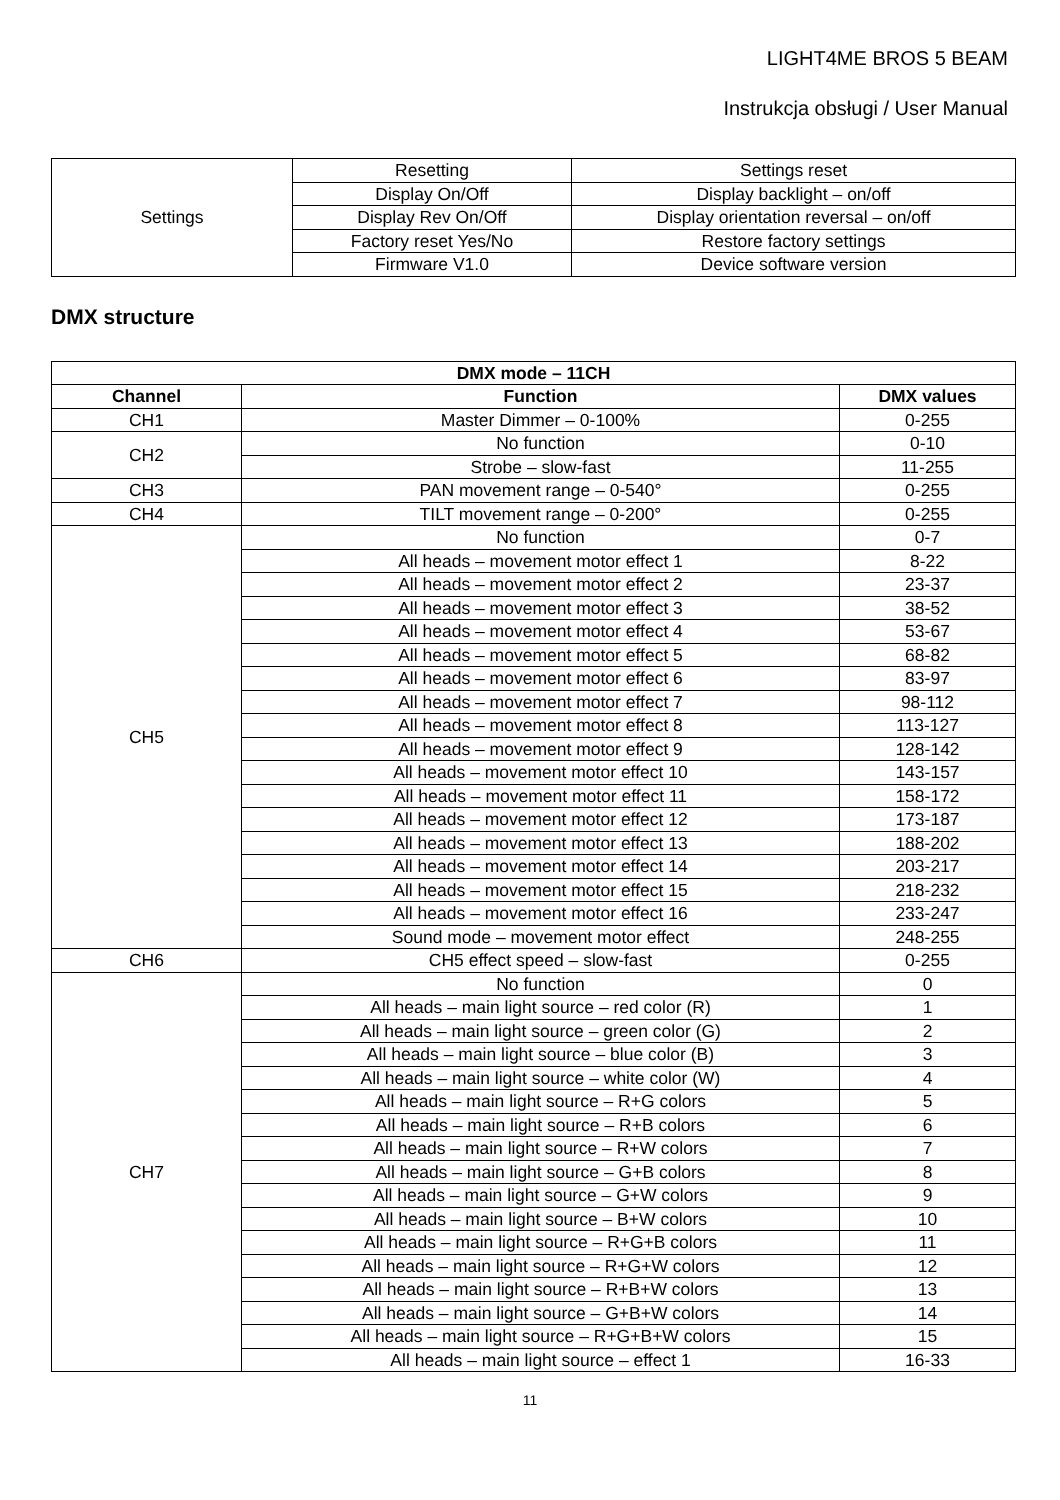LIGHT4ME BROS 5 BEAM
Instrukcja obsługi / User Manual
| Settings | Resetting | Settings reset |
| | Display On/Off | Display backlight – on/off |
| | Display Rev On/Off | Display orientation reversal – on/off |
| | Factory reset Yes/No | Restore factory settings |
| | Firmware V1.0 | Device software version |
DMX structure
| DMX mode – 11CH | | |
| --- | --- | --- |
| Channel | Function | DMX values |
| CH1 | Master Dimmer – 0-100% | 0-255 |
| CH2 | No function | 0-10 |
| | Strobe – slow-fast | 11-255 |
| CH3 | PAN movement range – 0-540° | 0-255 |
| CH4 | TILT movement range – 0-200° | 0-255 |
| CH5 | No function | 0-7 |
| | All heads – movement motor effect 1 | 8-22 |
| | All heads – movement motor effect 2 | 23-37 |
| | All heads – movement motor effect 3 | 38-52 |
| | All heads – movement motor effect 4 | 53-67 |
| | All heads – movement motor effect 5 | 68-82 |
| | All heads – movement motor effect 6 | 83-97 |
| | All heads – movement motor effect 7 | 98-112 |
| | All heads – movement motor effect 8 | 113-127 |
| | All heads – movement motor effect 9 | 128-142 |
| | All heads – movement motor effect 10 | 143-157 |
| | All heads – movement motor effect 11 | 158-172 |
| | All heads – movement motor effect 12 | 173-187 |
| | All heads – movement motor effect 13 | 188-202 |
| | All heads – movement motor effect 14 | 203-217 |
| | All heads – movement motor effect 15 | 218-232 |
| | All heads – movement motor effect 16 | 233-247 |
| | Sound mode – movement motor effect | 248-255 |
| CH6 | CH5 effect speed – slow-fast | 0-255 |
| CH7 | No function | 0 |
| | All heads – main light source – red color (R) | 1 |
| | All heads – main light source – green color (G) | 2 |
| | All heads – main light source – blue color (B) | 3 |
| | All heads – main light source – white color (W) | 4 |
| | All heads – main light source – R+G colors | 5 |
| | All heads – main light source – R+B colors | 6 |
| | All heads – main light source – R+W colors | 7 |
| | All heads – main light source – G+B colors | 8 |
| | All heads – main light source – G+W colors | 9 |
| | All heads – main light source – B+W colors | 10 |
| | All heads – main light source – R+G+B colors | 11 |
| | All heads – main light source – R+G+W colors | 12 |
| | All heads – main light source – R+B+W colors | 13 |
| | All heads – main light source – G+B+W colors | 14 |
| | All heads – main light source – R+G+B+W colors | 15 |
| | All heads – main light source – effect 1 | 16-33 |
11